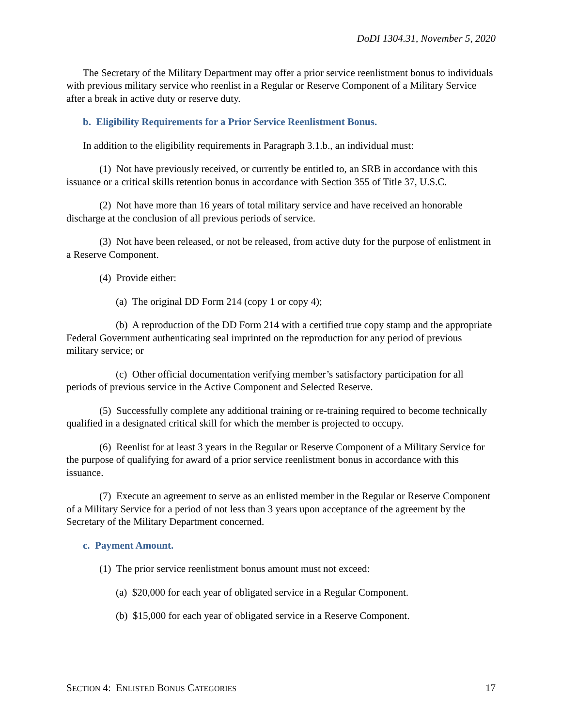DoDI 1304.31, November 5, 2020
The Secretary of the Military Department may offer a prior service reenlistment bonus to individuals with previous military service who reenlist in a Regular or Reserve Component of a Military Service after a break in active duty or reserve duty.
b. Eligibility Requirements for a Prior Service Reenlistment Bonus.
In addition to the eligibility requirements in Paragraph 3.1.b., an individual must:
(1) Not have previously received, or currently be entitled to, an SRB in accordance with this issuance or a critical skills retention bonus in accordance with Section 355 of Title 37, U.S.C.
(2) Not have more than 16 years of total military service and have received an honorable discharge at the conclusion of all previous periods of service.
(3) Not have been released, or not be released, from active duty for the purpose of enlistment in a Reserve Component.
(4) Provide either:
(a) The original DD Form 214 (copy 1 or copy 4);
(b) A reproduction of the DD Form 214 with a certified true copy stamp and the appropriate Federal Government authenticating seal imprinted on the reproduction for any period of previous military service; or
(c) Other official documentation verifying member’s satisfactory participation for all periods of previous service in the Active Component and Selected Reserve.
(5) Successfully complete any additional training or re-training required to become technically qualified in a designated critical skill for which the member is projected to occupy.
(6) Reenlist for at least 3 years in the Regular or Reserve Component of a Military Service for the purpose of qualifying for award of a prior service reenlistment bonus in accordance with this issuance.
(7) Execute an agreement to serve as an enlisted member in the Regular or Reserve Component of a Military Service for a period of not less than 3 years upon acceptance of the agreement by the Secretary of the Military Department concerned.
c. Payment Amount.
(1) The prior service reenlistment bonus amount must not exceed:
(a) $20,000 for each year of obligated service in a Regular Component.
(b) $15,000 for each year of obligated service in a Reserve Component.
SECTION 4: ENLISTED BONUS CATEGORIES 17